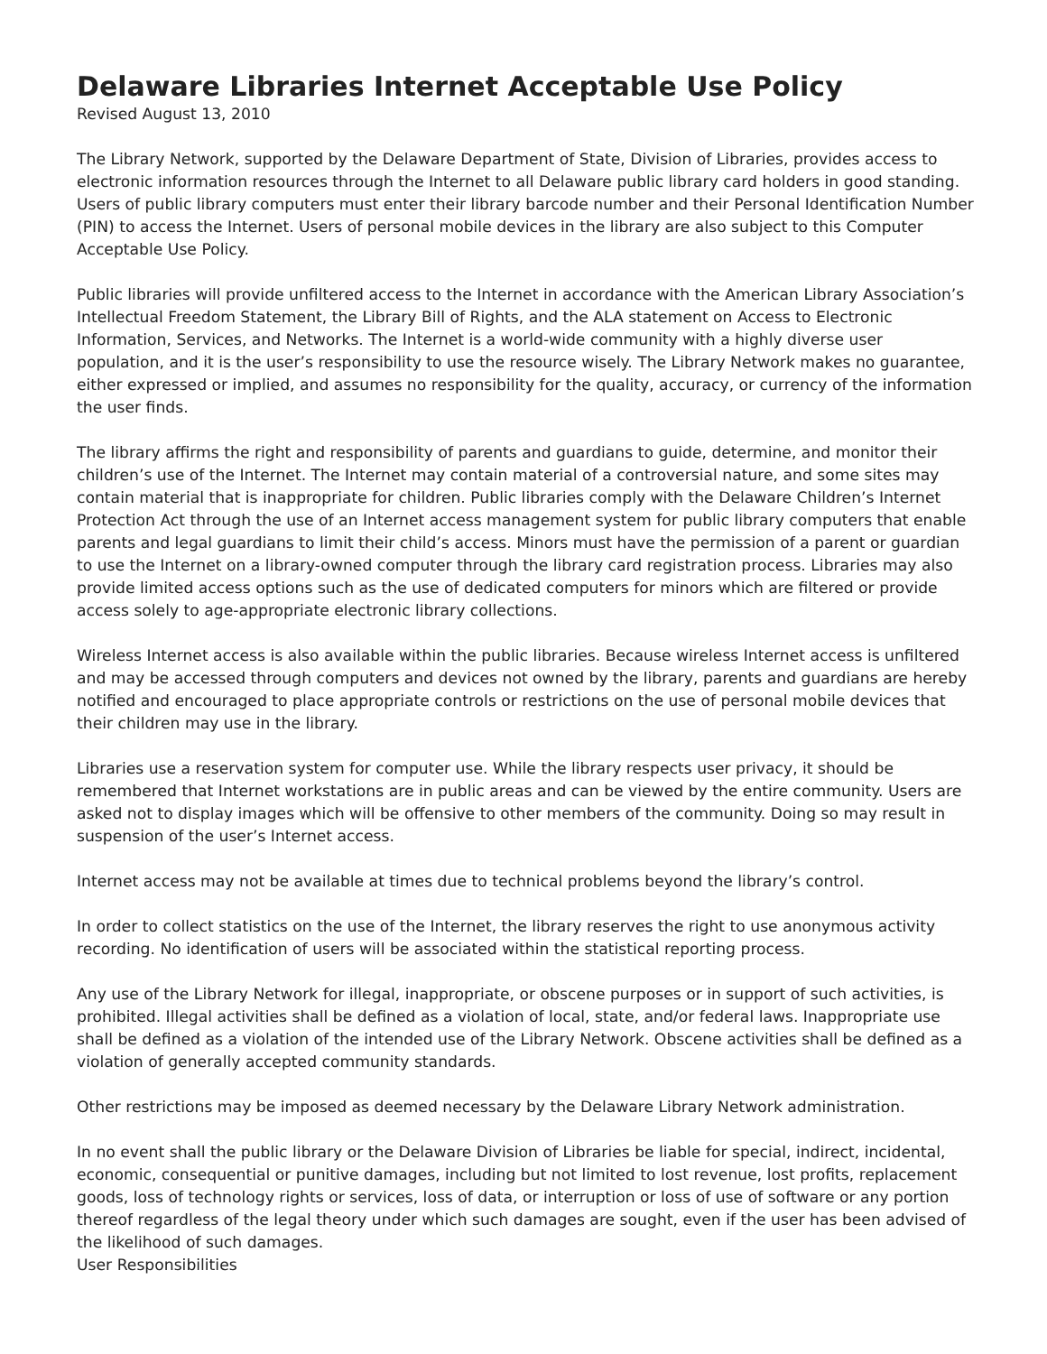Delaware Libraries Internet Acceptable Use Policy
Revised August 13, 2010
The Library Network, supported by the Delaware Department of State, Division of Libraries, provides access to electronic information resources through the Internet to all Delaware public library card holders in good standing. Users of public library computers must enter their library barcode number and their Personal Identification Number (PIN) to access the Internet. Users of personal mobile devices in the library are also subject to this Computer Acceptable Use Policy.
Public libraries will provide unfiltered access to the Internet in accordance with the American Library Association’s Intellectual Freedom Statement, the Library Bill of Rights, and the ALA statement on Access to Electronic Information, Services, and Networks. The Internet is a world-wide community with a highly diverse user population, and it is the user’s responsibility to use the resource wisely. The Library Network makes no guarantee, either expressed or implied, and assumes no responsibility for the quality, accuracy, or currency of the information the user finds.
The library affirms the right and responsibility of parents and guardians to guide, determine, and monitor their children’s use of the Internet. The Internet may contain material of a controversial nature, and some sites may contain material that is inappropriate for children. Public libraries comply with the Delaware Children’s Internet Protection Act through the use of an Internet access management system for public library computers that enable parents and legal guardians to limit their child’s access. Minors must have the permission of a parent or guardian to use the Internet on a library-owned computer through the library card registration process. Libraries may also provide limited access options such as the use of dedicated computers for minors which are filtered or provide access solely to age-appropriate electronic library collections.
Wireless Internet access is also available within the public libraries. Because wireless Internet access is unfiltered and may be accessed through computers and devices not owned by the library, parents and guardians are hereby notified and encouraged to place appropriate controls or restrictions on the use of personal mobile devices that their children may use in the library.
Libraries use a reservation system for computer use. While the library respects user privacy, it should be remembered that Internet workstations are in public areas and can be viewed by the entire community. Users are asked not to display images which will be offensive to other members of the community. Doing so may result in suspension of the user’s Internet access.
Internet access may not be available at times due to technical problems beyond the library’s control.
In order to collect statistics on the use of the Internet, the library reserves the right to use anonymous activity recording. No identification of users will be associated within the statistical reporting process.
Any use of the Library Network for illegal, inappropriate, or obscene purposes or in support of such activities, is prohibited. Illegal activities shall be defined as a violation of local, state, and/or federal laws. Inappropriate use shall be defined as a violation of the intended use of the Library Network. Obscene activities shall be defined as a violation of generally accepted community standards.
Other restrictions may be imposed as deemed necessary by the Delaware Library Network administration.
In no event shall the public library or the Delaware Division of Libraries be liable for special, indirect, incidental, economic, consequential or punitive damages, including but not limited to lost revenue, lost profits, replacement goods, loss of technology rights or services, loss of data, or interruption or loss of use of software or any portion thereof regardless of the legal theory under which such damages are sought, even if the user has been advised of the likelihood of such damages.
User Responsibilities